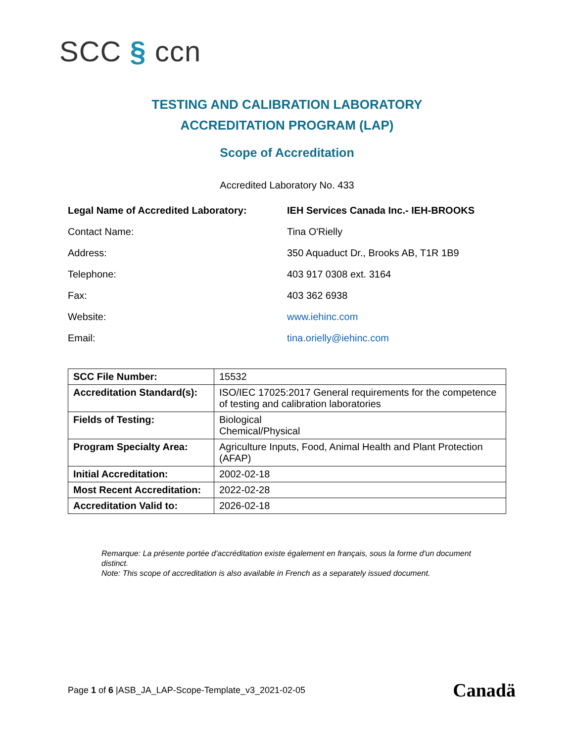SCC § ccn
TESTING AND CALIBRATION LABORATORY
ACCREDITATION PROGRAM (LAP)
Scope of Accreditation
Accredited Laboratory No. 433
| Legal Name of Accredited Laboratory: | IEH Services Canada Inc.- IEH-BROOKS |
| Contact Name: | Tina O'Rielly |
| Address: | 350 Aquaduct Dr., Brooks AB, T1R 1B9 |
| Telephone: | 403 917 0308 ext. 3164 |
| Fax: | 403 362 6938 |
| Website: | www.iehinc.com |
| Email: | tina.orielly@iehinc.com |
| SCC File Number: | 15532 |
| Accreditation Standard(s): | ISO/IEC 17025:2017 General requirements for the competence of testing and calibration laboratories |
| Fields of Testing: | Biological Chemical/Physical |
| Program Specialty Area: | Agriculture Inputs, Food, Animal Health and Plant Protection (AFAP) |
| Initial Accreditation: | 2002-02-18 |
| Most Recent Accreditation: | 2022-02-28 |
| Accreditation Valid to: | 2026-02-18 |
Remarque: La présente portée d'accréditation existe également en français, sous la forme d'un document distinct.
Note: This scope of accreditation is also available in French as a separately issued document.
Page 1 of 6 |ASB_JA_LAP-Scope-Template_v3_2021-02-05
Canadä